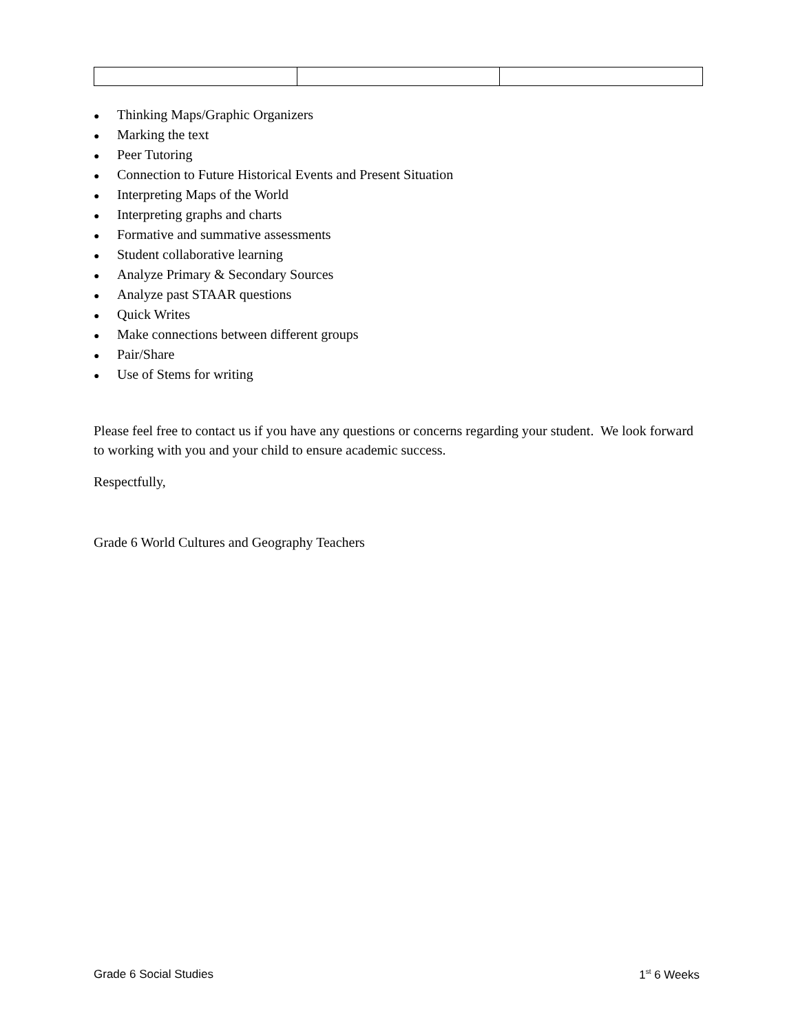● Thinking Maps/Graphic Organizers
● Marking the text
● Peer Tutoring
● Connection to Future Historical Events and Present Situation
● Interpreting Maps of the World
● Interpreting graphs and charts
● Formative and summative assessments
● Student collaborative learning
● Analyze Primary & Secondary Sources
● Analyze past STAAR questions
● Quick Writes
● Make connections between different groups
● Pair/Share
● Use of Stems for writing
Please feel free to contact us if you have any questions or concerns regarding your student. We look forward to working with you and your child to ensure academic success.
Respectfully,
Grade 6 World Cultures and Geography Teachers
Grade 6 Social Studies 1<sup>st</sup> 6 Weeks